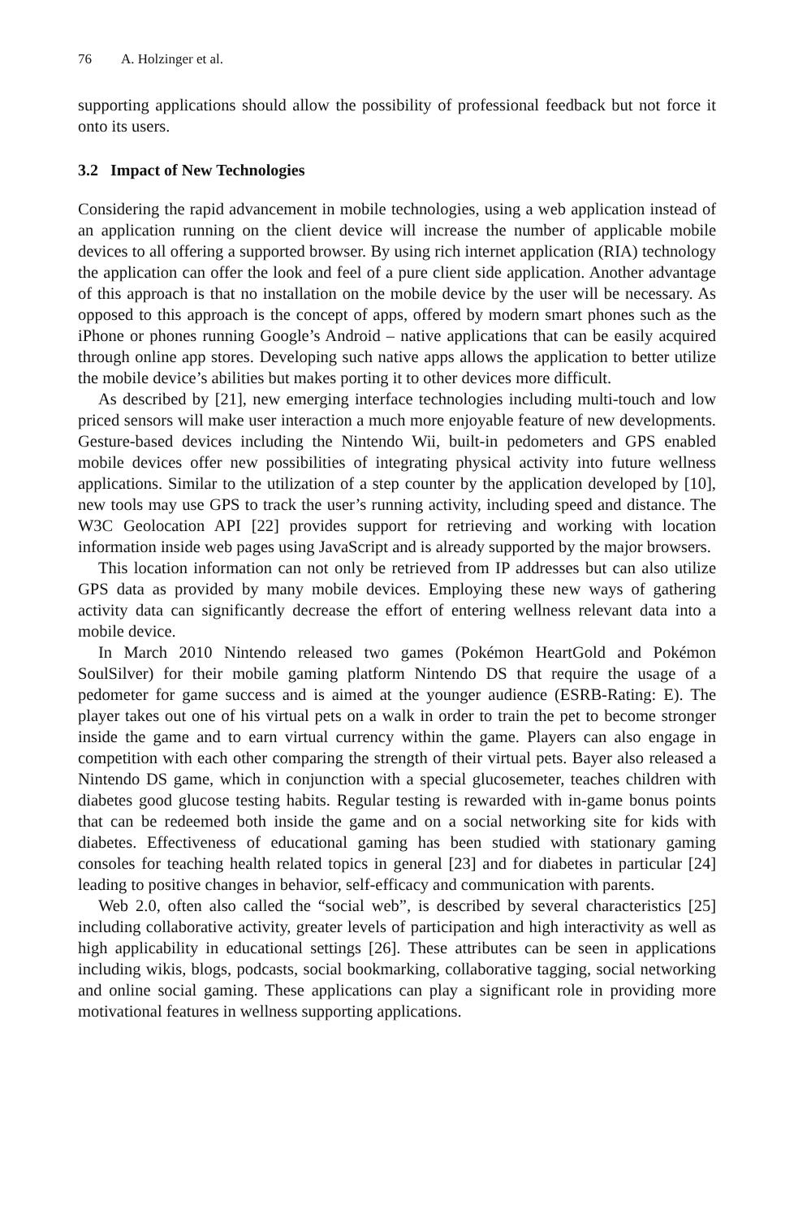76 A. Holzinger et al.
supporting applications should allow the possibility of professional feedback but not force it onto its users.
3.2 Impact of New Technologies
Considering the rapid advancement in mobile technologies, using a web application instead of an application running on the client device will increase the number of applicable mobile devices to all offering a supported browser. By using rich internet application (RIA) technology the application can offer the look and feel of a pure client side application. Another advantage of this approach is that no installation on the mobile device by the user will be necessary. As opposed to this approach is the concept of apps, offered by modern smart phones such as the iPhone or phones running Google’s Android – native applications that can be easily acquired through online app stores. Developing such native apps allows the application to better utilize the mobile device’s abilities but makes porting it to other devices more difficult.
As described by [21], new emerging interface technologies including multi-touch and low priced sensors will make user interaction a much more enjoyable feature of new developments. Gesture-based devices including the Nintendo Wii, built-in pedometers and GPS enabled mobile devices offer new possibilities of integrating physical activity into future wellness applications. Similar to the utilization of a step counter by the application developed by [10], new tools may use GPS to track the user’s running activity, including speed and distance. The W3C Geolocation API [22] provides support for retrieving and working with location information inside web pages using JavaScript and is already supported by the major browsers.
This location information can not only be retrieved from IP addresses but can also utilize GPS data as provided by many mobile devices. Employing these new ways of gathering activity data can significantly decrease the effort of entering wellness relevant data into a mobile device.
In March 2010 Nintendo released two games (Pokémon HeartGold and Pokémon SoulSilver) for their mobile gaming platform Nintendo DS that require the usage of a pedometer for game success and is aimed at the younger audience (ESRB-Rating: E). The player takes out one of his virtual pets on a walk in order to train the pet to become stronger inside the game and to earn virtual currency within the game. Players can also engage in competition with each other comparing the strength of their virtual pets. Bayer also released a Nintendo DS game, which in conjunction with a special glucosemeter, teaches children with diabetes good glucose testing habits. Regular testing is rewarded with in-game bonus points that can be redeemed both inside the game and on a social networking site for kids with diabetes. Effectiveness of educational gaming has been studied with stationary gaming consoles for teaching health related topics in general [23] and for diabetes in particular [24] leading to positive changes in behavior, self-efficacy and communication with parents.
Web 2.0, often also called the “social web”, is described by several characteristics [25] including collaborative activity, greater levels of participation and high interactivity as well as high applicability in educational settings [26]. These attributes can be seen in applications including wikis, blogs, podcasts, social bookmarking, collaborative tagging, social networking and online social gaming. These applications can play a significant role in providing more motivational features in wellness supporting applications.